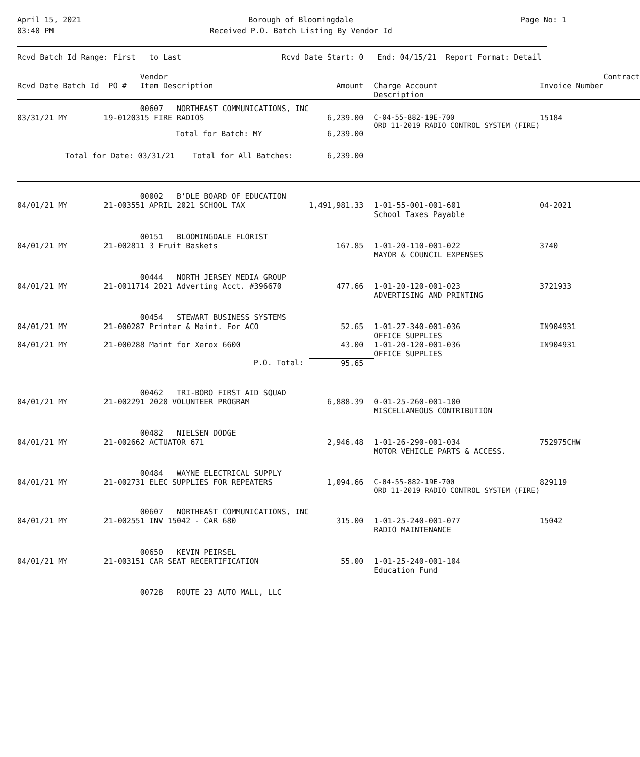April 15, 2021
03:40 PM
Borough of Bloomingdale
Received P.O. Batch Listing By Vendor Id
Page No: 1
Rcvd Batch Id Range: First to Last Rcvd Date Start: 0 End: 04/15/21 Report Format: Detail
| Rcvd Date Batch Id PO # | Vendor Item Description | Amount | Charge Account Description | Invoice Number | Contract |
| --- | --- | --- | --- | --- | --- |
| | 00607 NORTHEAST COMMUNICATIONS, INC | | | | |
| 03/31/21 MY 19-01203 | 15 FIRE RADIOS | 6,239.00 | C-04-55-882-19E-700 ORD 11-2019 RADIO CONTROL SYSTEM (FIRE) | 15184 | |
| | Total for Batch: MY | 6,239.00 | | | |
| Total for Date: 03/31/21 Total for All Batches: | | 6,239.00 | | | |
| | 00002 B'DLE BOARD OF EDUCATION | | | | |
| 04/01/21 MY 21-00355 | 1 APRIL 2021 SCHOOL TAX | 1,491,981.33 | 1-01-55-001-001-601 School Taxes Payable | 04-2021 | |
| | 00151 BLOOMINGDALE FLORIST | | | | |
| 04/01/21 MY 21-00281 | 1 3 Fruit Baskets | 167.85 | 1-01-20-110-001-022 MAYOR & COUNCIL EXPENSES | 3740 | |
| | 00444 NORTH JERSEY MEDIA GROUP | | | | |
| 04/01/21 MY 21-00117 | 14 2021 Adverting Acct. #396670 | 477.66 | 1-01-20-120-001-023 ADVERTISING AND PRINTING | 3721933 | |
| | 00454 STEWART BUSINESS SYSTEMS | | | | |
| 04/01/21 MY 21-00028 | 7 Printer & Maint. For ACO | 52.65 | 1-01-27-340-001-036 OFFICE SUPPLIES | IN904931 | |
| 04/01/21 MY 21-00028 | 8 Maint for Xerox 6600 | 43.00 | 1-01-20-120-001-036 OFFICE SUPPLIES | IN904931 | |
| | P.O. Total: | 95.65 | | | |
| | 00462 TRI-BORO FIRST AID SQUAD | | | | |
| 04/01/21 MY 21-00229 | 1 2020 VOLUNTEER PROGRAM | 6,888.39 | 0-01-25-260-001-100 MISCELLANEOUS CONTRIBUTION | | |
| | 00482 NIELSEN DODGE | | | | |
| 04/01/21 MY 21-00266 | 2 ACTUATOR 671 | 2,946.48 | 1-01-26-290-001-034 MOTOR VEHICLE PARTS & ACCESS. | 752975CHW | |
| | 00484 WAYNE ELECTRICAL SUPPLY | | | | |
| 04/01/21 MY 21-00273 | 1 ELEC SUPPLIES FOR REPEATERS | 1,094.66 | C-04-55-882-19E-700 ORD 11-2019 RADIO CONTROL SYSTEM (FIRE) | 829119 | |
| | 00607 NORTHEAST COMMUNICATIONS, INC | | | | |
| 04/01/21 MY 21-00255 | 1 INV 15042 - CAR 680 | 315.00 | 1-01-25-240-001-077 RADIO MAINTENANCE | 15042 | |
| | 00650 KEVIN PEIRSEL | | | | |
| 04/01/21 MY 21-00315 | 1 CAR SEAT RECERTIFICATION | 55.00 | 1-01-25-240-001-104 Education Fund | | |
| | 00728 ROUTE 23 AUTO MALL, LLC | | | | |